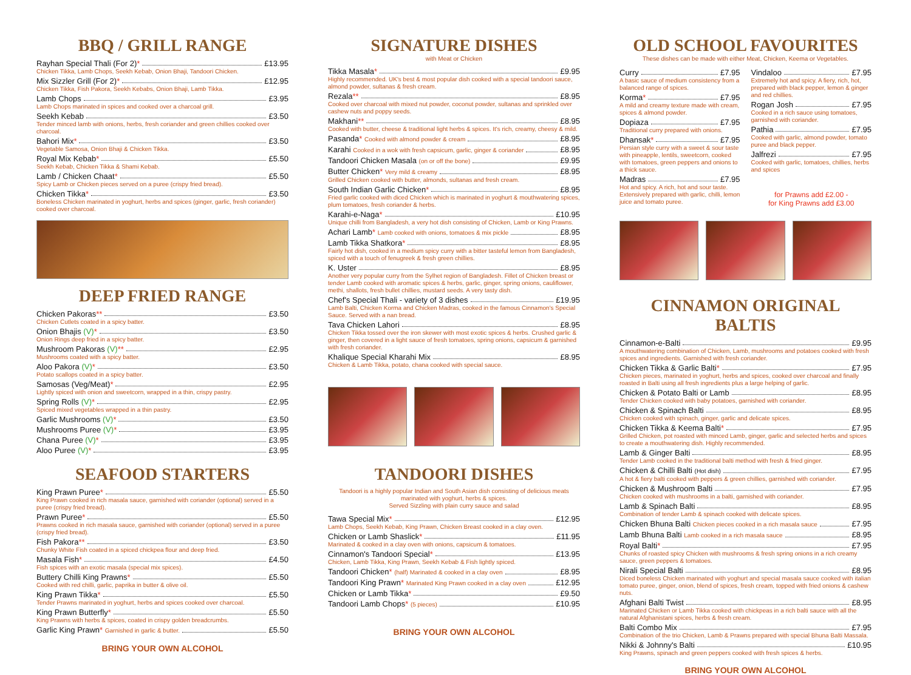BBQ / GRILL RANGE
Rayhan Special Thali (For 2)* £13.95
Chicken Tikka, Lamb Chops, Seekh Kebab, Onion Bhaji, Tandoori Chicken.
Mix Sizzler Grill (For 2)* £12.95
Chicken Tikka, Fish Pakora, Seekh Kebabs, Onion Bhaji, Lamb Tikka.
Lamb Chops £3.95
Lamb Chops marinated in spices and cooked over a charcoal grill.
Seekh Kebab £3.50
Tender minced lamb with onions, herbs, fresh coriander and green chillies cooked over charcoal.
Bahori Mix* £3.50
Vegetable Samosa, Onion Bhaji & Chicken Tikka.
Royal Mix Kebab* £5.50
Seekh Kebab, Chicken Tikka & Shami Kebab.
Lamb / Chicken Chaat* £5.50
Spicy Lamb or Chicken pieces served on a puree (crispy fried bread).
Chicken Tikka* £3.50
Boneless Chicken marinated in yoghurt, herbs and spices (ginger, garlic, fresh coriander) cooked over charcoal.
DEEP FRIED RANGE
Chicken Pakoras** £3.50
Chicken Cutlets coated in a spicy batter.
Onion Bhajis (V)* £3.50
Onion Rings deep fried in a spicy batter.
Mushroom Pakoras (V)** £2.95
Mushrooms coated with a spicy batter.
Aloo Pakora (V)* £3.50
Potato scallops coated in a spicy batter.
Samosas (Veg/Meat)* £2.95
Lightly spiced with onion and sweetcorn, wrapped in a thin, crispy pastry.
Spring Rolls (V)* £2.95
Spiced mixed vegetables wrapped in a thin pastry.
Garlic Mushrooms (V)* £3.50
Mushrooms Puree (V)* £3.95
Chana Puree (V)* £3.95
Aloo Puree (V)* £3.95
SEAFOOD STARTERS
King Prawn Puree* £5.50
King Prawn cooked in rich masala sauce, garnished with coriander (optional) served in a puree (crispy fried bread).
Prawn Puree* £5.50
Prawns cooked in rich masala sauce, garnished with coriander (optional) served in a puree (crispy fried bread).
Fish Pakora** £3.50
Chunky White Fish coated in a spiced chickpea flour and deep fried.
Masala Fish* £4.50
Fish spices with an exotic masala (special mix spices).
Buttery Chilli King Prawns* £5.50
Cooked with red chilli, garlic, paprika in butter & olive oil.
King Prawn Tikka* £5.50
Tender Prawns marinated in yoghurt, herbs and spices cooked over charcoal.
King Prawn Butterfly* £5.50
King Prawns with herbs & spices, coated in crispy golden breadcrumbs.
Garlic King Prawn* Garnished in garlic & butter. £5.50
BRING YOUR OWN ALCOHOL
SIGNATURE DISHES
with Meat or Chicken
Tikka Masala* £9.95
Highly recommended. UK's best & most popular dish cooked with a special tandoori sauce, almond powder, sultanas & fresh cream.
Rezala** £8.95
Cooked over charcoal with mixed nut powder, coconut powder, sultanas and sprinkled over cashew nuts and poppy seeds.
Makhani** £8.95
Cooked with butter, cheese & traditional light herbs & spices. It's rich, creamy, cheesy & mild.
Pasanda* Cooked with almond powder & cream £8.95
Karahi Cooked in a wok with fresh capsicum, garlic, ginger & coriander £8.95
Tandoori Chicken Masala (on or off the bone) £9.95
Butter Chicken* Very mild & creamy £8.95
Grilled Chicken cooked with butter, almonds, sultanas and fresh cream.
South Indian Garlic Chicken* £8.95
Fried garlic cooked with diced Chicken which is marinated in yoghurt & mouthwatering spices, plum tomatoes, fresh coriander & herbs.
Karahi-e-Naga* £10.95
Unique chilli from Bangladesh, a very hot dish consisting of Chicken, Lamb or King Prawns.
Achari Lamb* Lamb cooked with onions, tomatoes & mix pickle £8.95
Lamb Tikka Shatkora* £8.95
Fairly hot dish, cooked in a medium spicy curry with a bitter tasteful lemon from Bangladesh, spiced with a touch of fenugreek & fresh green chillies.
K. Uster £8.95
Another very popular curry from the Sylhet region of Bangladesh. Fillet of Chicken breast or tender Lamb cooked with aromatic spices & herbs, garlic, ginger, spring onions, cauliflower, methi, shallots, fresh bullet chillies, mustard seeds. A very tasty dish.
Chef's Special Thali - variety of 3 dishes £19.95
Lamb Balti, Chicken Korma and Chicken Madras, cooked in the famous Cinnamon's Special Sauce. Served with a nan bread.
Tava Chicken Lahori £8.95
Chicken Tikka tossed over the iron skewer with most exotic spices & herbs. Crushed garlic & ginger, then covered in a light sauce of fresh tomatoes, spring onions, capsicum & garnished with fresh coriander.
Khalique Special Kharahi Mix £8.95
Chicken & Lamb Tikka, potato, chana cooked with special sauce.
TANDOORI DISHES
Tandoori is a highly popular Indian and South Asian dish consisting of delicious meats marinated with yoghurt, herbs & spices.
Served Sizzling with plain curry sauce and salad
Tawa Special Mix* £12.95
Lamb Chops, Seekh Kebab, King Prawn, Chicken Breast cooked in a clay oven.
Chicken or Lamb Shaslick* £11.95
Marinated & cooked in a clay oven with onions, capsicum & tomatoes.
Cinnamon's Tandoori Special* £13.95
Chicken, Lamb Tikka, King Prawn, Seekh Kebab & Fish lightly spiced.
Tandoori Chicken* (half) Marinated & cooked in a clay oven £8.95
Tandoori King Prawn* Marinated King Prawn cooked in a clay oven £12.95
Chicken or Lamb Tikka* £9.50
Tandoori Lamb Chops* (5 pieces) £10.95
BRING YOUR OWN ALCOHOL
OLD SCHOOL FAVOURITES
These dishes can be made with either Meat, Chicken, Keema or Vegetables.
Curry £7.95
A basic sauce of medium consistency from a balanced range of spices.
Korma* £7.95
A mild and creamy texture made with cream, spices & almond powder.
Dopiaza £7.95
Traditional curry prepared with onions.
Dhansak* £7.95
Persian style curry with a sweet & sour taste with pineapple, lentils, sweetcorn, cooked with tomatoes, green peppers and onions to a thick sauce.
Madras £7.95
Hot and spicy. A rich, hot and sour taste. Extensively prepared with garlic, chilli, lemon juice and tomato puree.
Vindaloo £7.95
Extremely hot and spicy. A fiery, rich, hot, prepared with black pepper, lemon & ginger and red chillies.
Rogan Josh £7.95
Cooked in a rich sauce using tomatoes, garnished with coriander.
Pathia £7.95
Cooked with garlic, almond powder, tomato puree and black pepper.
Jalfrezi £7.95
Cooked with garlic, tomatoes, chillies, herbs and spices
for Prawns add £2.00 -
for King Prawns add £3.00
CINNAMON ORIGINAL BALTIS
Cinnamon-e-Balti £9.95
A mouthwatering combination of Chicken, Lamb, mushrooms and potatoes cooked with fresh spices and ingredients. Garnished with fresh coriander.
Chicken Tikka & Garlic Balti* £7.95
Chicken pieces, marinated in yoghurt, herbs and spices, cooked over charcoal and finally roasted in Balti using all fresh ingredients plus a large helping of garlic.
Chicken & Potato Balti or Lamb £8.95
Tender Chicken cooked with baby potatoes, garnished with coriander.
Chicken & Spinach Balti £8.95
Chicken cooked with spinach, ginger, garlic and delicate spices.
Chicken Tikka & Keema Balti* £7.95
Grilled Chicken, pot roasted with minced Lamb, ginger, garlic and selected herbs and spices to create a mouthwatering dish. Highly recommended.
Lamb & Ginger Balti £8.95
Tender Lamb cooked in the traditional balti method with fresh & fried ginger.
Chicken & Chilli Balti (Hot dish) £7.95
A hot & fiery balti cooked with peppers & green chillies, garnished with coriander.
Chicken & Mushroom Balti £7.95
Chicken cooked with mushrooms in a balti, garnished with coriander.
Lamb & Spinach Balti £8.95
Combination of tender Lamb & spinach cooked with delicate spices.
Chicken Bhuna Balti Chicken pieces cooked in a rich masala sauce £7.95
Lamb Bhuna Balti Lamb cooked in a rich masala sauce £8.95
Royal Balti* £7.95
Chunks of roasted spicy Chicken with mushrooms & fresh spring onions in a rich creamy sauce, green peppers & tomatoes.
Nirali Special Balti £8.95
Diced boneless Chicken marinated with yoghurt and special masala sauce cooked with italian tomato puree, ginger, onion, blend of spices, fresh cream, topped with fried onions & cashew nuts.
Afghani Balti Twist £8.95
Marinated Chicken or Lamb Tikka cooked with chickpeas in a rich balti sauce with all the natural Afghanistani spices, herbs & fresh cream.
Balti Combo Mix £7.95
Combination of the trio Chicken, Lamb & Prawns prepared with special Bhuna Balti Massala.
Nikki & Johnny's Balti £10.95
King Prawns, spinach and green peppers cooked with fresh spices & herbs.
BRING YOUR OWN ALCOHOL